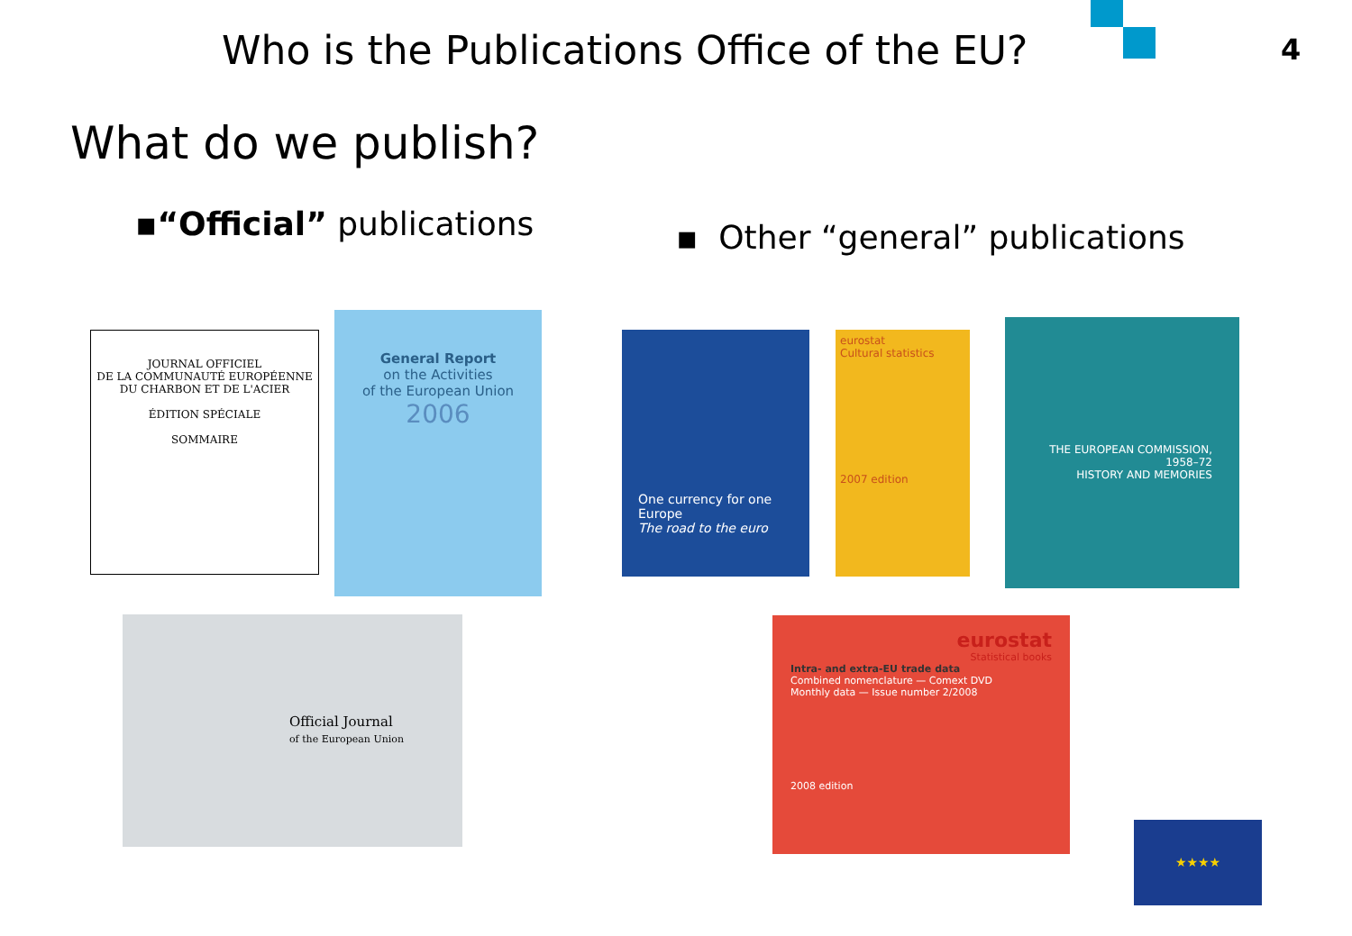Who is the Publications Office of the EU?
4
What do we publish?
▪“Official” publications
▪ Other “general” publications
JOURNAL OFFICIEL
DE LA COMMUNAUTÉ EUROPÉENNE
DU CHARBON ET DE L'ACIER
ÉDITION SPÉCIALE
SOMMAIRE
General Report
on the Activities
of the European Union
2006
One currency for one Europe
The road to the euro
eurostat
Cultural statistics
2007 edition
THE EUROPEAN COMMISSION,
1958–72
HISTORY AND MEMORIES
Official Journal
of the European Union
eurostat
Statistical books
Intra- and extra-EU trade data
Combined nomenclature — Comext DVD
Monthly data — Issue number 2/2008
2008 edition
★★★★